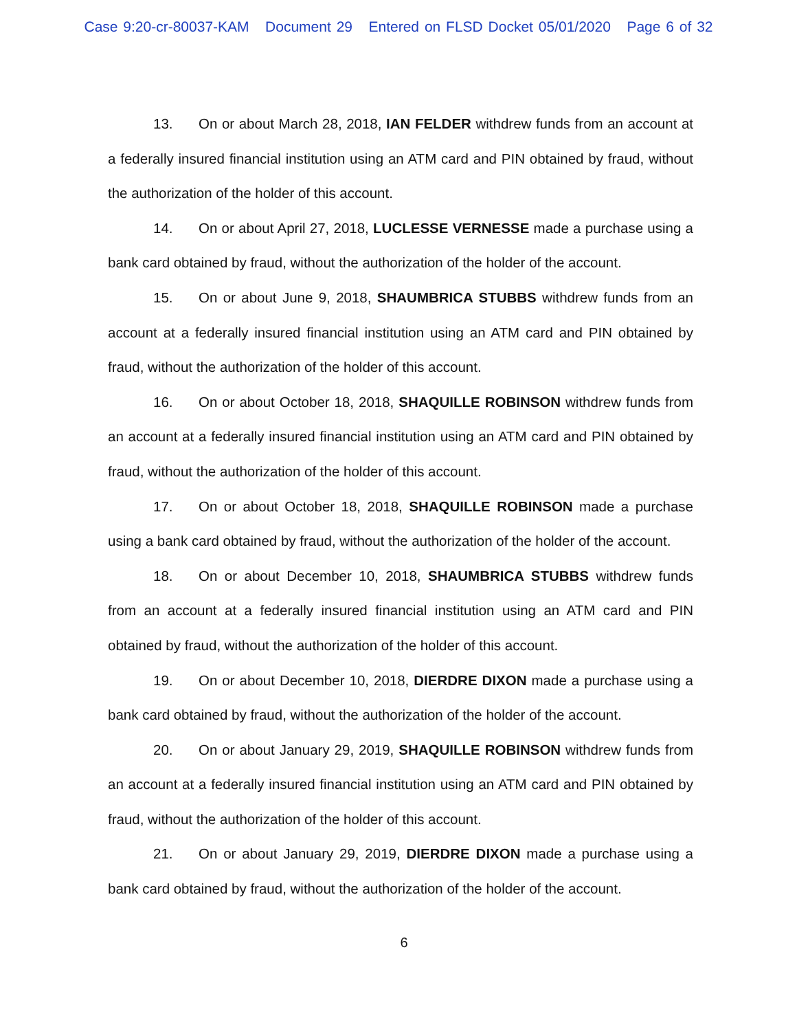Case 9:20-cr-80037-KAM Document 29 Entered on FLSD Docket 05/01/2020 Page 6 of 32
13. On or about March 28, 2018, IAN FELDER withdrew funds from an account at a federally insured financial institution using an ATM card and PIN obtained by fraud, without the authorization of the holder of this account.
14. On or about April 27, 2018, LUCLESSE VERNESSE made a purchase using a bank card obtained by fraud, without the authorization of the holder of the account.
15. On or about June 9, 2018, SHAUMBRICA STUBBS withdrew funds from an account at a federally insured financial institution using an ATM card and PIN obtained by fraud, without the authorization of the holder of this account.
16. On or about October 18, 2018, SHAQUILLE ROBINSON withdrew funds from an account at a federally insured financial institution using an ATM card and PIN obtained by fraud, without the authorization of the holder of this account.
17. On or about October 18, 2018, SHAQUILLE ROBINSON made a purchase using a bank card obtained by fraud, without the authorization of the holder of the account.
18. On or about December 10, 2018, SHAUMBRICA STUBBS withdrew funds from an account at a federally insured financial institution using an ATM card and PIN obtained by fraud, without the authorization of the holder of this account.
19. On or about December 10, 2018, DIERDRE DIXON made a purchase using a bank card obtained by fraud, without the authorization of the holder of the account.
20. On or about January 29, 2019, SHAQUILLE ROBINSON withdrew funds from an account at a federally insured financial institution using an ATM card and PIN obtained by fraud, without the authorization of the holder of this account.
21. On or about January 29, 2019, DIERDRE DIXON made a purchase using a bank card obtained by fraud, without the authorization of the holder of the account.
6